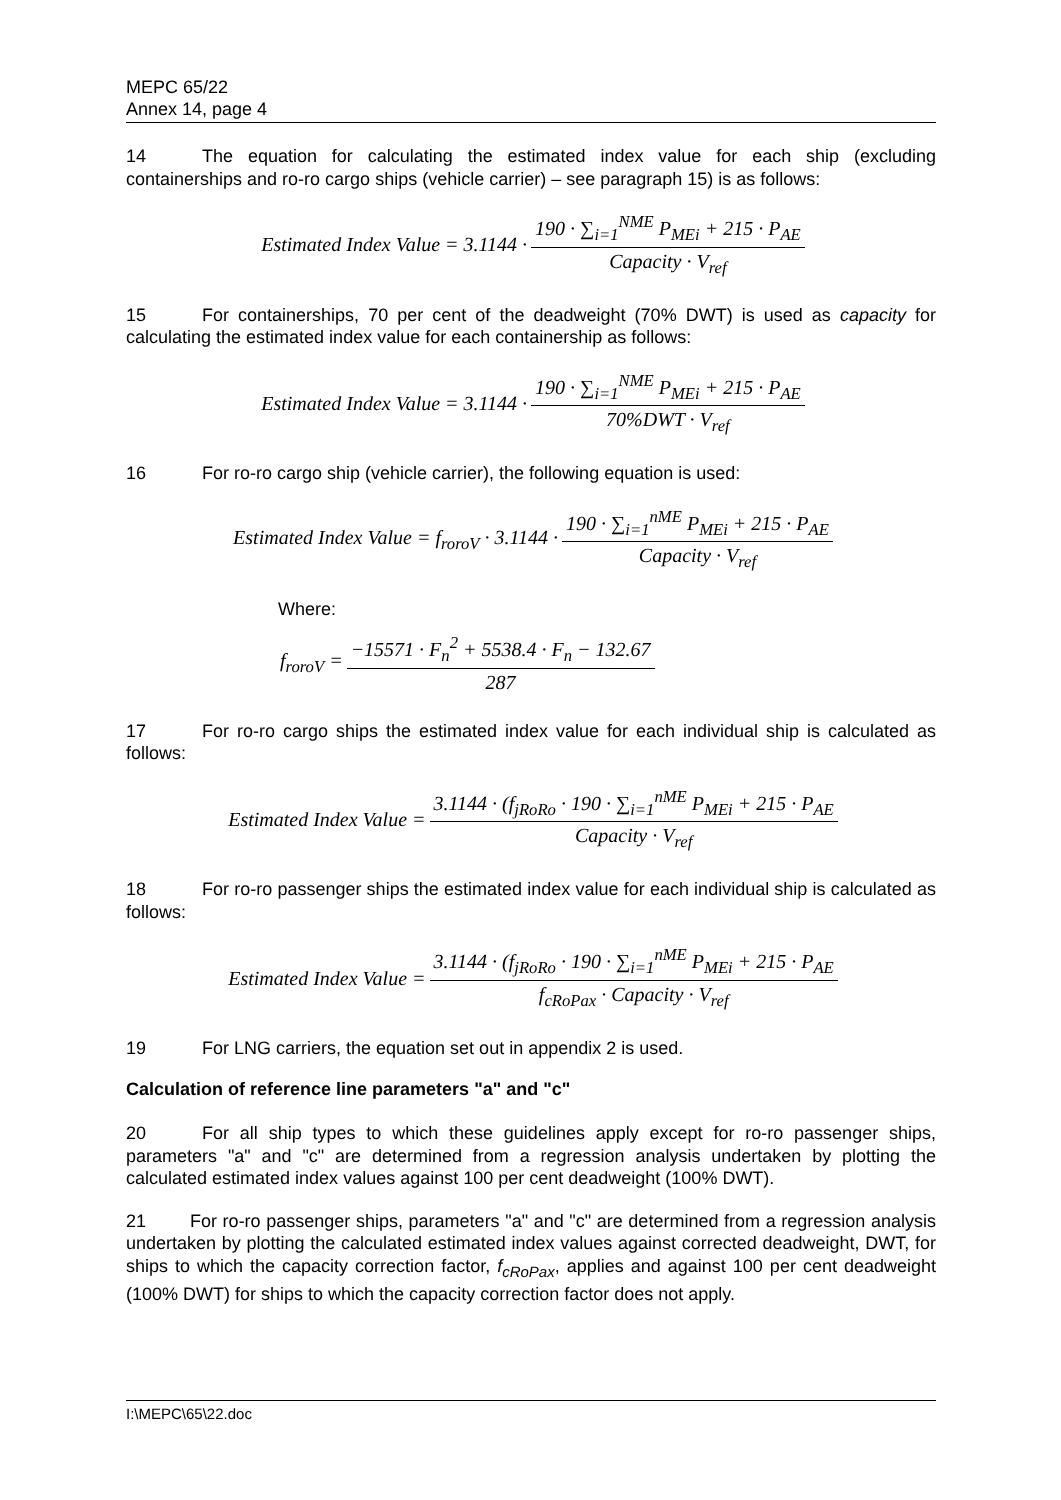MEPC 65/22
Annex 14, page 4
14 The equation for calculating the estimated index value for each ship (excluding containerships and ro-ro cargo ships (vehicle carrier) – see paragraph 15) is as follows:
| Estimated Index Value = 3.1144 · | 190 · ∑<sub>i=1</sub><sup>NME</sup> P<sub>MEi</sub> + 215 · P<sub>AE</sub> |
| | Capacity · V<sub>ref</sub> |
15 For containerships, 70 per cent of the deadweight (70% DWT) is used as capacity for calculating the estimated index value for each containership as follows:
| Estimated Index Value = 3.1144 · | 190 · ∑<sub>i=1</sub><sup>NME</sup> P<sub>MEi</sub> + 215 · P<sub>AE</sub> |
| | 70%DWT · V<sub>ref</sub> |
16 For ro-ro cargo ship (vehicle carrier), the following equation is used:
| Estimated Index Value = f<sub>roroV</sub> · 3.1144 · | 190 · ∑<sub>i=1</sub><sup>nME</sup> P<sub>MEi</sub> + 215 · P<sub>AE</sub> |
| | Capacity · V<sub>ref</sub> |
Where:
| f<sub>roroV</sub> = | −15571 · F<sub>n</sub><sup>2</sup> + 5538.4 · F<sub>n</sub> − 132.67 |
| | 287 |
17 For ro-ro cargo ships the estimated index value for each individual ship is calculated as follows:
| Estimated Index Value = | 3.1144 · (f<sub>jRoRo</sub> · 190 · ∑<sub>i=1</sub><sup>nME</sup> P<sub>MEi</sub> + 215 · P<sub>AE</sub> |
| | Capacity · V<sub>ref</sub> |
18 For ro-ro passenger ships the estimated index value for each individual ship is calculated as follows:
| Estimated Index Value = | 3.1144 · (f<sub>jRoRo</sub> · 190 · ∑<sub>i=1</sub><sup>nME</sup> P<sub>MEi</sub> + 215 · P<sub>AE</sub> |
| | f<sub>cRoPax</sub> · Capacity · V<sub>ref</sub> |
19 For LNG carriers, the equation set out in appendix 2 is used.
Calculation of reference line parameters "a" and "c"
20 For all ship types to which these guidelines apply except for ro-ro passenger ships, parameters "a" and "c" are determined from a regression analysis undertaken by plotting the calculated estimated index values against 100 per cent deadweight (100% DWT).
21 For ro-ro passenger ships, parameters "a" and "c" are determined from a regression analysis undertaken by plotting the calculated estimated index values against corrected deadweight, DWT, for ships to which the capacity correction factor, f<sub>cRoPax</sub>, applies and against 100 per cent deadweight (100% DWT) for ships to which the capacity correction factor does not apply.
I:\MEPC\65\22.doc